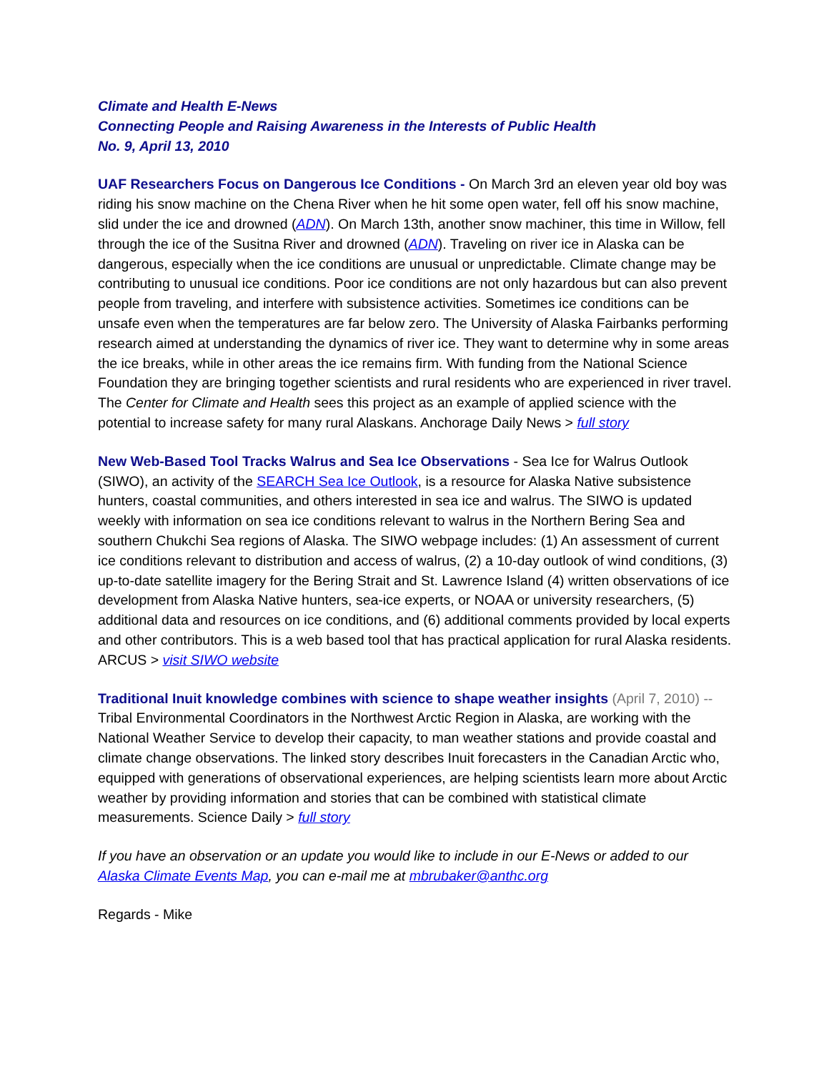Climate and Health E-News
Connecting People and Raising Awareness in the Interests of Public Health
No. 9, April 13, 2010
UAF Researchers Focus on Dangerous Ice Conditions - On March 3rd an eleven year old boy was riding his snow machine on the Chena River when he hit some open water, fell off his snow machine, slid under the ice and drowned (ADN). On March 13th, another snow machiner, this time in Willow, fell through the ice of the Susitna River and drowned (ADN). Traveling on river ice in Alaska can be dangerous, especially when the ice conditions are unusual or unpredictable. Climate change may be contributing to unusual ice conditions. Poor ice conditions are not only hazardous but can also prevent people from traveling, and interfere with subsistence activities. Sometimes ice conditions can be unsafe even when the temperatures are far below zero. The University of Alaska Fairbanks performing research aimed at understanding the dynamics of river ice. They want to determine why in some areas the ice breaks, while in other areas the ice remains firm. With funding from the National Science Foundation they are bringing together scientists and rural residents who are experienced in river travel. The Center for Climate and Health sees this project as an example of applied science with the potential to increase safety for many rural Alaskans. Anchorage Daily News > full story
New Web-Based Tool Tracks Walrus and Sea Ice Observations - Sea Ice for Walrus Outlook (SIWO), an activity of the SEARCH Sea Ice Outlook, is a resource for Alaska Native subsistence hunters, coastal communities, and others interested in sea ice and walrus. The SIWO is updated weekly with information on sea ice conditions relevant to walrus in the Northern Bering Sea and southern Chukchi Sea regions of Alaska. The SIWO webpage includes: (1) An assessment of current ice conditions relevant to distribution and access of walrus, (2) a 10-day outlook of wind conditions, (3) up-to-date satellite imagery for the Bering Strait and St. Lawrence Island (4) written observations of ice development from Alaska Native hunters, sea-ice experts, or NOAA or university researchers, (5) additional data and resources on ice conditions, and (6) additional comments provided by local experts and other contributors. This is a web based tool that has practical application for rural Alaska residents. ARCUS > visit SIWO website
Traditional Inuit knowledge combines with science to shape weather insights (April 7, 2010) -- Tribal Environmental Coordinators in the Northwest Arctic Region in Alaska, are working with the National Weather Service to develop their capacity, to man weather stations and provide coastal and climate change observations. The linked story describes Inuit forecasters in the Canadian Arctic who, equipped with generations of observational experiences, are helping scientists learn more about Arctic weather by providing information and stories that can be combined with statistical climate measurements. Science Daily > full story
If you have an observation or an update you would like to include in our E-News or added to our Alaska Climate Events Map, you can e-mail me at mbrubaker@anthc.org
Regards - Mike